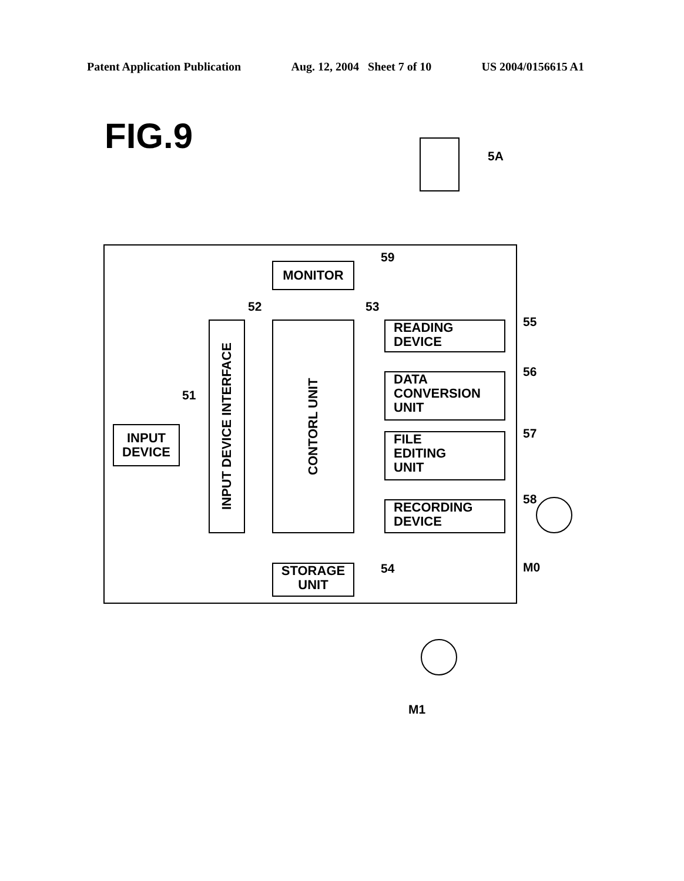Patent Application Publication Aug. 12, 2004 Sheet 7 of 10 US 2004/0156615 A1
FIG.9
5A
MONITOR
59
52 53
INPUT DEVICE INTERFACE
CONTORL UNIT
51
INPUT
DEVICE
READING
DEVICE
55
DATA
CONVERSION
UNIT
56
FILE
EDITING
UNIT
57
RECORDING
DEVICE
58
STORAGE
UNIT
54 M0
M1